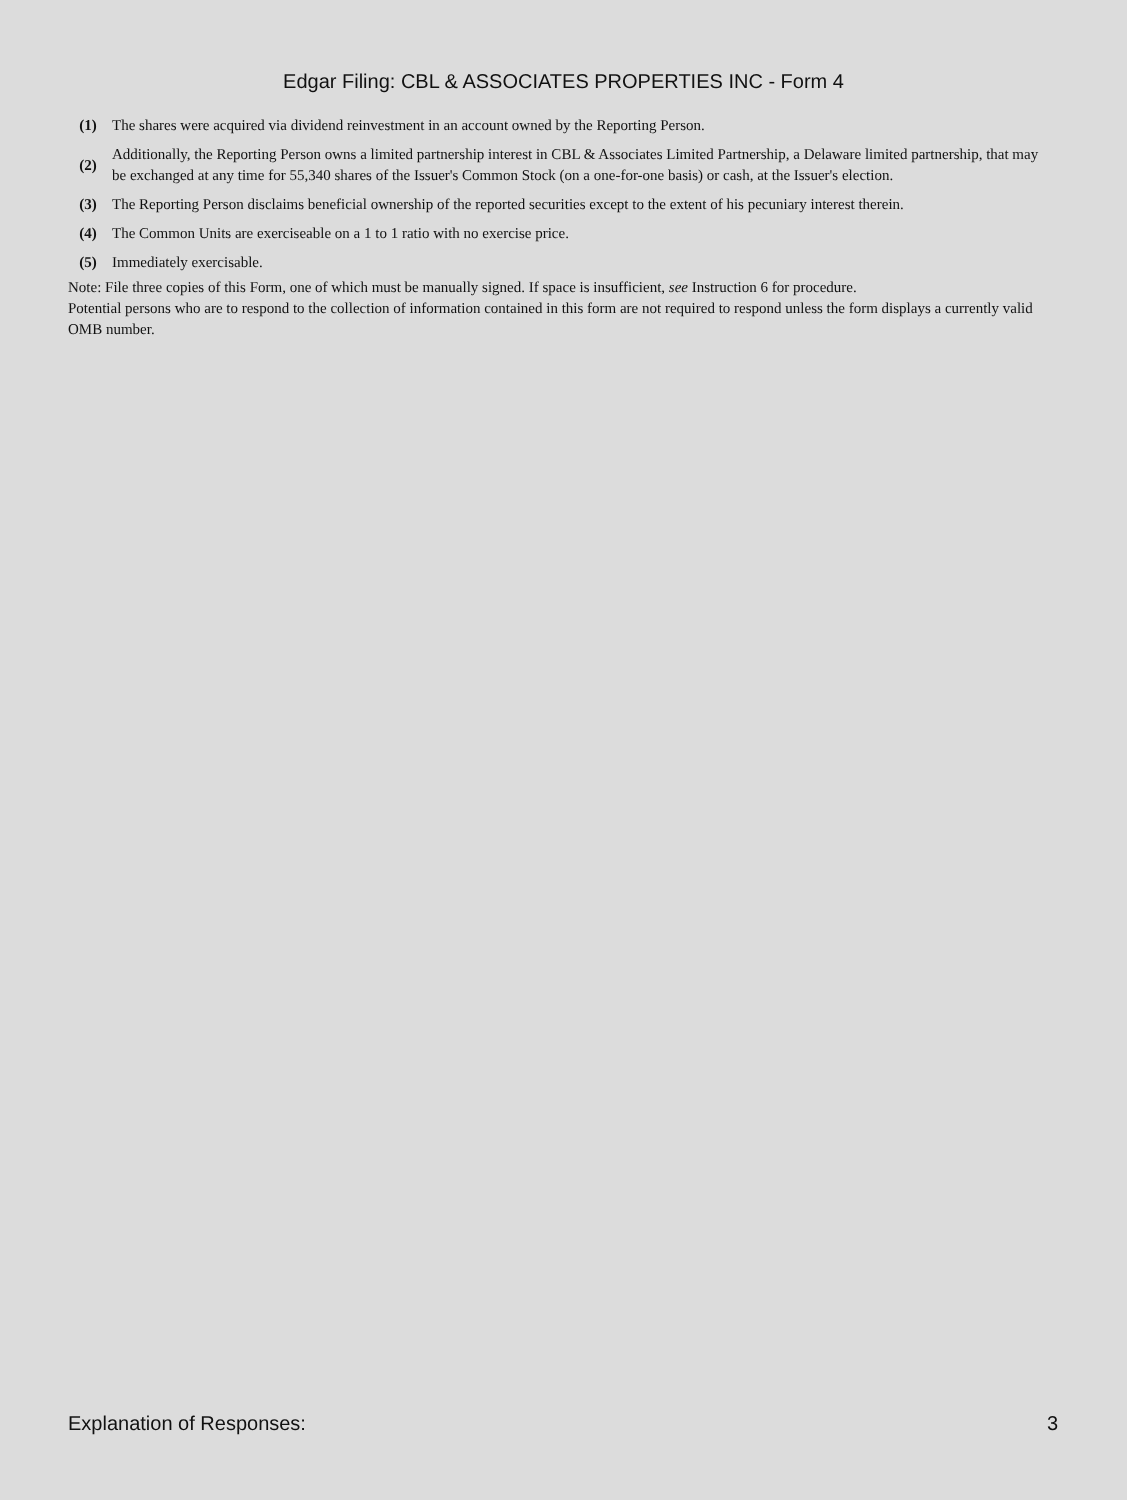Edgar Filing: CBL & ASSOCIATES PROPERTIES INC - Form 4
| (1) | The shares were acquired via dividend reinvestment in an account owned by the Reporting Person. |
| (2) | Additionally, the Reporting Person owns a limited partnership interest in CBL & Associates Limited Partnership, a Delaware limited partnership, that may be exchanged at any time for 55,340 shares of the Issuer's Common Stock (on a one-for-one basis) or cash, at the Issuer's election. |
| (3) | The Reporting Person disclaims beneficial ownership of the reported securities except to the extent of his pecuniary interest therein. |
| (4) | The Common Units are exerciseable on a 1 to 1 ratio with no exercise price. |
| (5) | Immediately exercisable. |
Note: File three copies of this Form, one of which must be manually signed. If space is insufficient, see Instruction 6 for procedure.
Potential persons who are to respond to the collection of information contained in this form are not required to respond unless the form displays a currently valid OMB number.
Explanation of Responses: 3